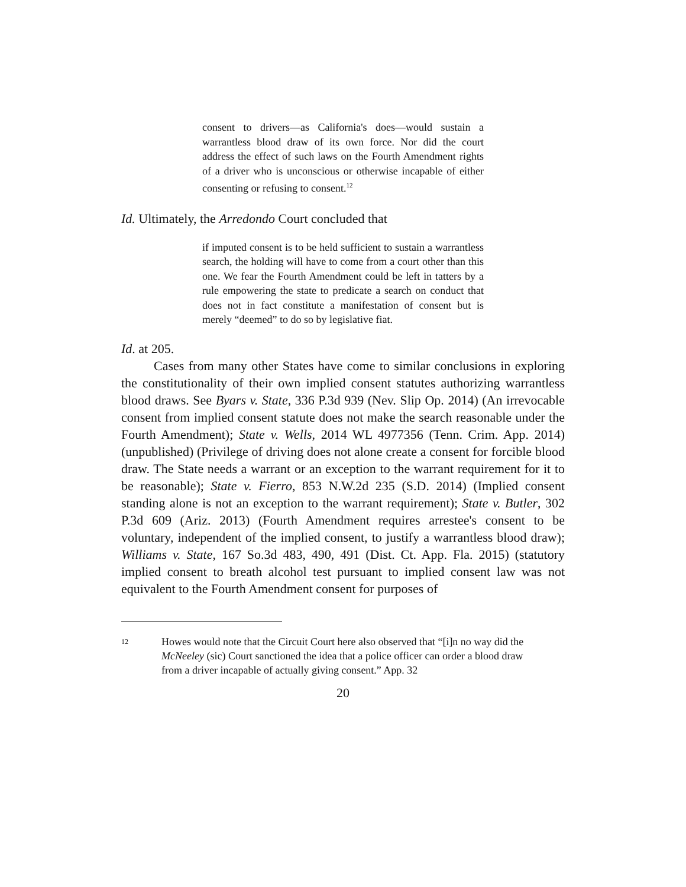consent to drivers—as California's does—would sustain a warrantless blood draw of its own force. Nor did the court address the effect of such laws on the Fourth Amendment rights of a driver who is unconscious or otherwise incapable of either consenting or refusing to consent.<sup>12</sup>
Id. Ultimately, the Arredondo Court concluded that
if imputed consent is to be held sufficient to sustain a warrantless search, the holding will have to come from a court other than this one. We fear the Fourth Amendment could be left in tatters by a rule empowering the state to predicate a search on conduct that does not in fact constitute a manifestation of consent but is merely “deemed” to do so by legislative fiat.
Id. at 205.
Cases from many other States have come to similar conclusions in exploring the constitutionality of their own implied consent statutes authorizing warrantless blood draws. See Byars v. State, 336 P.3d 939 (Nev. Slip Op. 2014) (An irrevocable consent from implied consent statute does not make the search reasonable under the Fourth Amendment); State v. Wells, 2014 WL 4977356 (Tenn. Crim. App. 2014)(unpublished) (Privilege of driving does not alone create a consent for forcible blood draw. The State needs a warrant or an exception to the warrant requirement for it to be reasonable); State v. Fierro, 853 N.W.2d 235 (S.D. 2014) (Implied consent standing alone is not an exception to the warrant requirement); State v. Butler, 302 P.3d 609 (Ariz. 2013) (Fourth Amendment requires arrestee's consent to be voluntary, independent of the implied consent, to justify a warrantless blood draw); Williams v. State, 167 So.3d 483, 490, 491 (Dist. Ct. App. Fla. 2015) (statutory implied consent to breath alcohol test pursuant to implied consent law was not equivalent to the Fourth Amendment consent for purposes of
12
Howes would note that the Circuit Court here also observed that “[i]n no way did the McNeeley (sic) Court sanctioned the idea that a police officer can order a blood draw from a driver incapable of actually giving consent.” App. 32
20